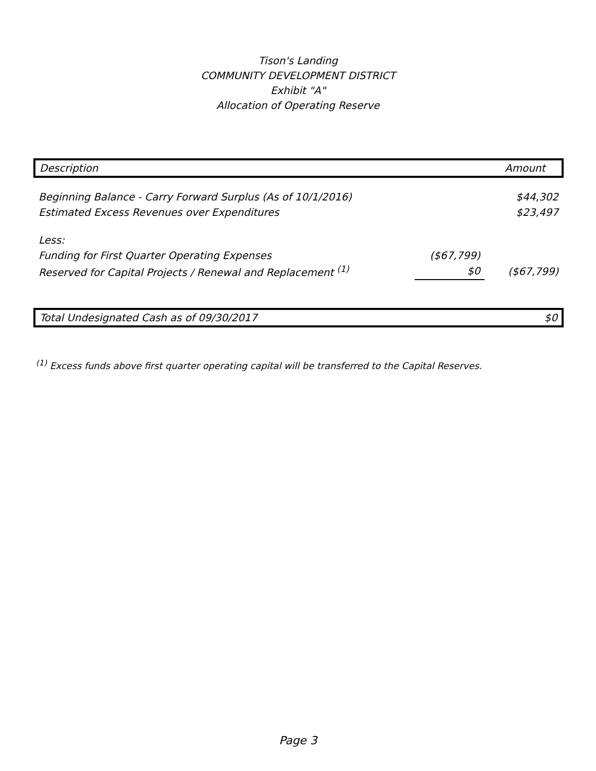Tison's Landing
COMMUNITY DEVELOPMENT DISTRICT
Exhibit "A"
Allocation of Operating Reserve
| Description | | Amount |
| Beginning Balance - Carry Forward Surplus (As of 10/1/2016) | | $44,302 |
| Estimated Excess Revenues over Expenditures | | $23,497 |
| Less: | | |
| Funding for First Quarter Operating Expenses | ($67,799) | |
| Reserved for Capital Projects / Renewal and Replacement <sup>(1)</sup> | $0 | ($67,799) |
| Total Undesignated Cash as of 09/30/2017 | | $0 |
<sup>(1)</sup> Excess funds above first quarter operating capital will be transferred to the Capital Reserves.
Page 3